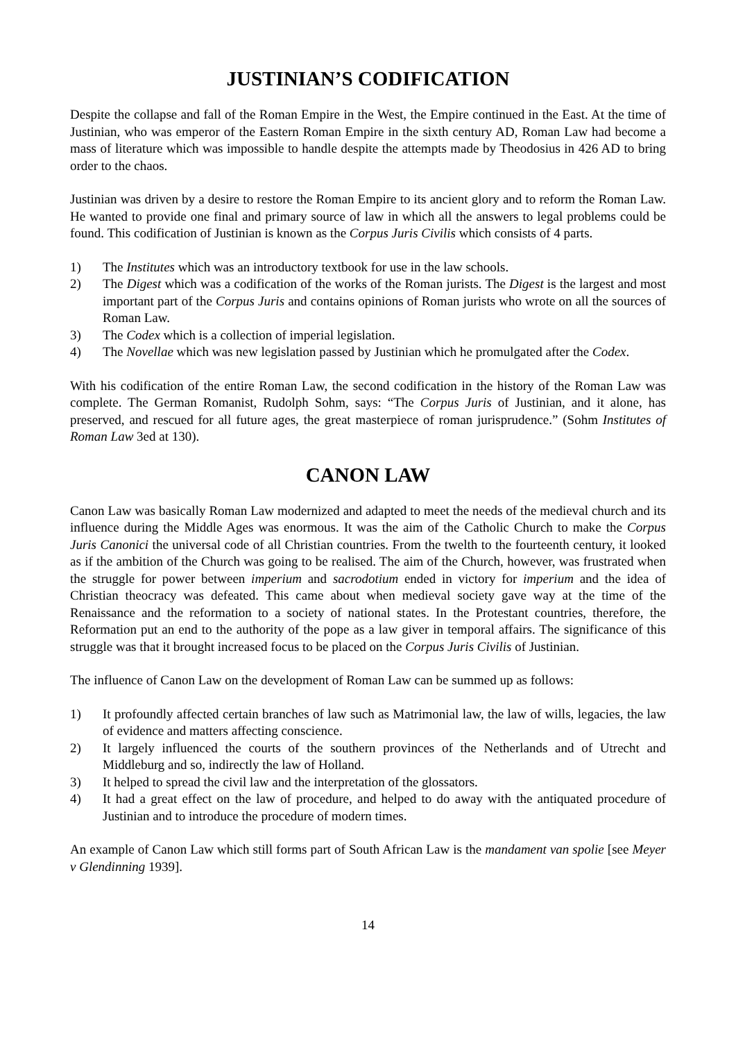JUSTINIAN’S CODIFICATION
Despite the collapse and fall of the Roman Empire in the West, the Empire continued in the East. At the time of Justinian, who was emperor of the Eastern Roman Empire in the sixth century AD, Roman Law had become a mass of literature which was impossible to handle despite the attempts made by Theodosius in 426 AD to bring order to the chaos.
Justinian was driven by a desire to restore the Roman Empire to its ancient glory and to reform the Roman Law. He wanted to provide one final and primary source of law in which all the answers to legal problems could be found. This codification of Justinian is known as the Corpus Juris Civilis which consists of 4 parts.
1) The Institutes which was an introductory textbook for use in the law schools.
2) The Digest which was a codification of the works of the Roman jurists. The Digest is the largest and most important part of the Corpus Juris and contains opinions of Roman jurists who wrote on all the sources of Roman Law.
3) The Codex which is a collection of imperial legislation.
4) The Novellae which was new legislation passed by Justinian which he promulgated after the Codex.
With his codification of the entire Roman Law, the second codification in the history of the Roman Law was complete. The German Romanist, Rudolph Sohm, says: “The Corpus Juris of Justinian, and it alone, has preserved, and rescued for all future ages, the great masterpiece of roman jurisprudence.” (Sohm Institutes of Roman Law 3ed at 130).
CANON LAW
Canon Law was basically Roman Law modernized and adapted to meet the needs of the medieval church and its influence during the Middle Ages was enormous. It was the aim of the Catholic Church to make the Corpus Juris Canonici the universal code of all Christian countries. From the twelth to the fourteenth century, it looked as if the ambition of the Church was going to be realised. The aim of the Church, however, was frustrated when the struggle for power between imperium and sacrodotium ended in victory for imperium and the idea of Christian theocracy was defeated. This came about when medieval society gave way at the time of the Renaissance and the reformation to a society of national states. In the Protestant countries, therefore, the Reformation put an end to the authority of the pope as a law giver in temporal affairs. The significance of this struggle was that it brought increased focus to be placed on the Corpus Juris Civilis of Justinian.
The influence of Canon Law on the development of Roman Law can be summed up as follows:
1) It profoundly affected certain branches of law such as Matrimonial law, the law of wills, legacies, the law of evidence and matters affecting conscience.
2) It largely influenced the courts of the southern provinces of the Netherlands and of Utrecht and Middleburg and so, indirectly the law of Holland.
3) It helped to spread the civil law and the interpretation of the glossators.
4) It had a great effect on the law of procedure, and helped to do away with the antiquated procedure of Justinian and to introduce the procedure of modern times.
An example of Canon Law which still forms part of South African Law is the mandament van spolie [see Meyer v Glendinning 1939].
14